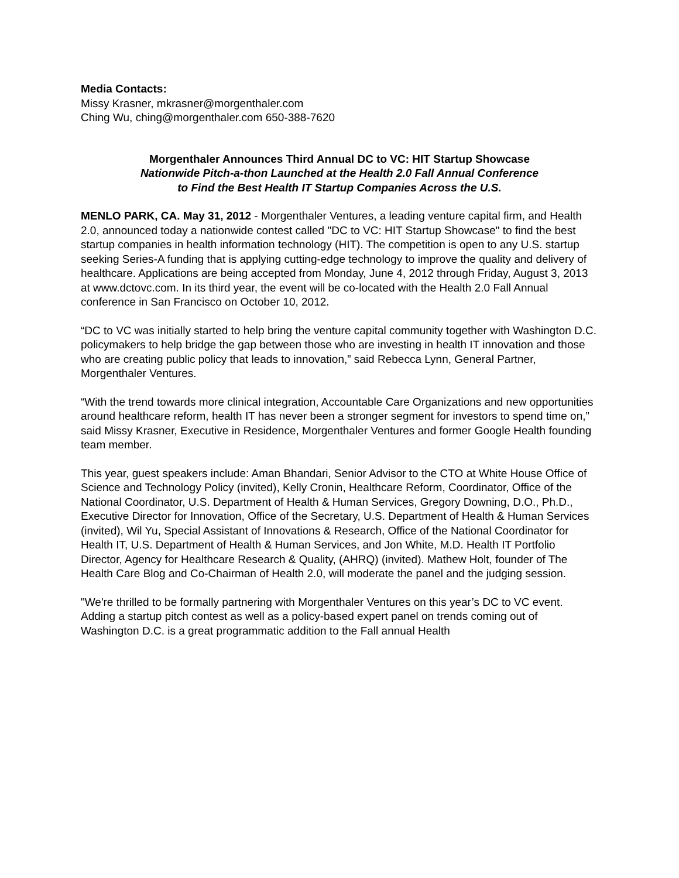Media Contacts:
Missy Krasner, mkrasner@morgenthaler.com
Ching Wu, ching@morgenthaler.com 650-388-7620
Morgenthaler Announces Third Annual DC to VC: HIT Startup Showcase
Nationwide Pitch-a-thon Launched at the Health 2.0 Fall Annual Conference
to Find the Best Health IT Startup Companies Across the U.S.
MENLO PARK, CA. May 31, 2012 - Morgenthaler Ventures, a leading venture capital firm, and Health 2.0, announced today a nationwide contest called "DC to VC: HIT Startup Showcase" to find the best startup companies in health information technology (HIT). The competition is open to any U.S. startup seeking Series-A funding that is applying cutting-edge technology to improve the quality and delivery of healthcare. Applications are being accepted from Monday, June 4, 2012 through Friday, August 3, 2013 at www.dctovc.com. In its third year, the event will be co-located with the Health 2.0 Fall Annual conference in San Francisco on October 10, 2012.
“DC to VC was initially started to help bring the venture capital community together with Washington D.C. policymakers to help bridge the gap between those who are investing in health IT innovation and those who are creating public policy that leads to innovation,” said Rebecca Lynn, General Partner, Morgenthaler Ventures.
“With the trend towards more clinical integration, Accountable Care Organizations and new opportunities around healthcare reform, health IT has never been a stronger segment for investors to spend time on,” said Missy Krasner, Executive in Residence, Morgenthaler Ventures and former Google Health founding team member.
This year, guest speakers include: Aman Bhandari, Senior Advisor to the CTO at White House Office of Science and Technology Policy (invited), Kelly Cronin, Healthcare Reform, Coordinator, Office of the National Coordinator, U.S. Department of Health & Human Services, Gregory Downing, D.O., Ph.D., Executive Director for Innovation, Office of the Secretary, U.S. Department of Health & Human Services (invited), Wil Yu, Special Assistant of Innovations & Research, Office of the National Coordinator for Health IT, U.S. Department of Health & Human Services, and Jon White, M.D. Health IT Portfolio Director, Agency for Healthcare Research & Quality, (AHRQ) (invited). Mathew Holt, founder of The Health Care Blog and Co-Chairman of Health 2.0, will moderate the panel and the judging session.
"We're thrilled to be formally partnering with Morgenthaler Ventures on this year’s DC to VC event. Adding a startup pitch contest as well as a policy-based expert panel on trends coming out of Washington D.C. is a great programmatic addition to the Fall annual Health